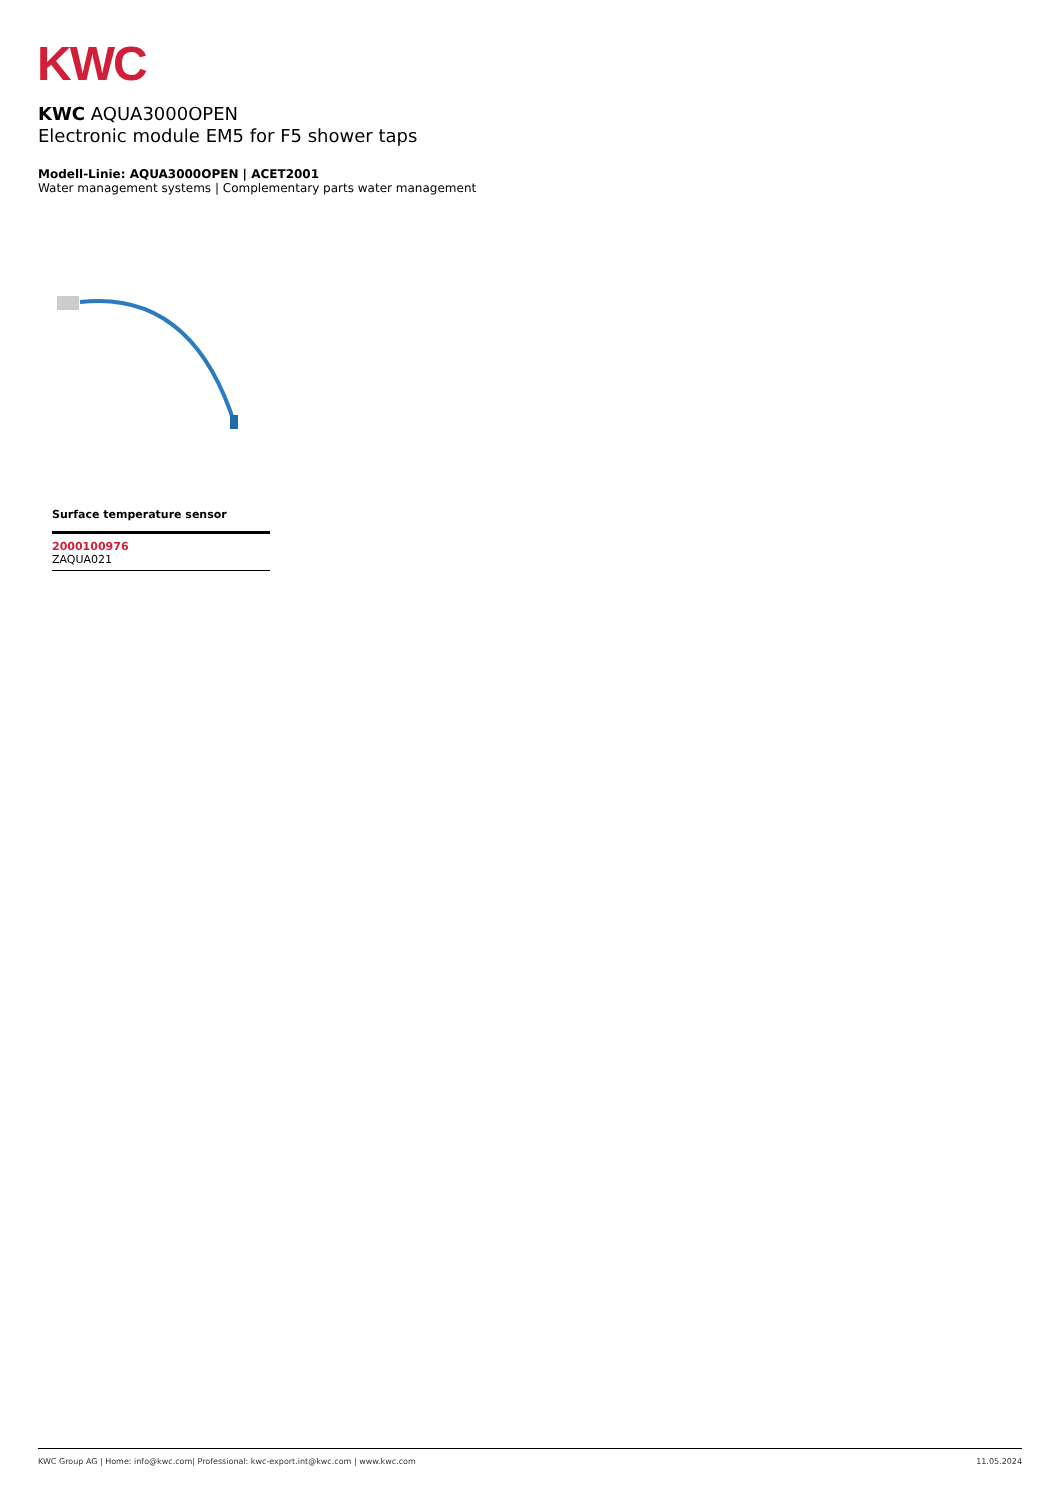KWC
KWC AQUA3000OPEN
Electronic module EM5 for F5 shower taps
Modell-Linie: AQUA3000OPEN | ACET2001
Water management systems | Complementary parts water management
Surface temperature sensor
2000100976
ZAQUA021
KWC Group AG | Home: info@kwc.com| Professional: kwc-export.int@kwc.com | www.kwc.com 11.05.2024